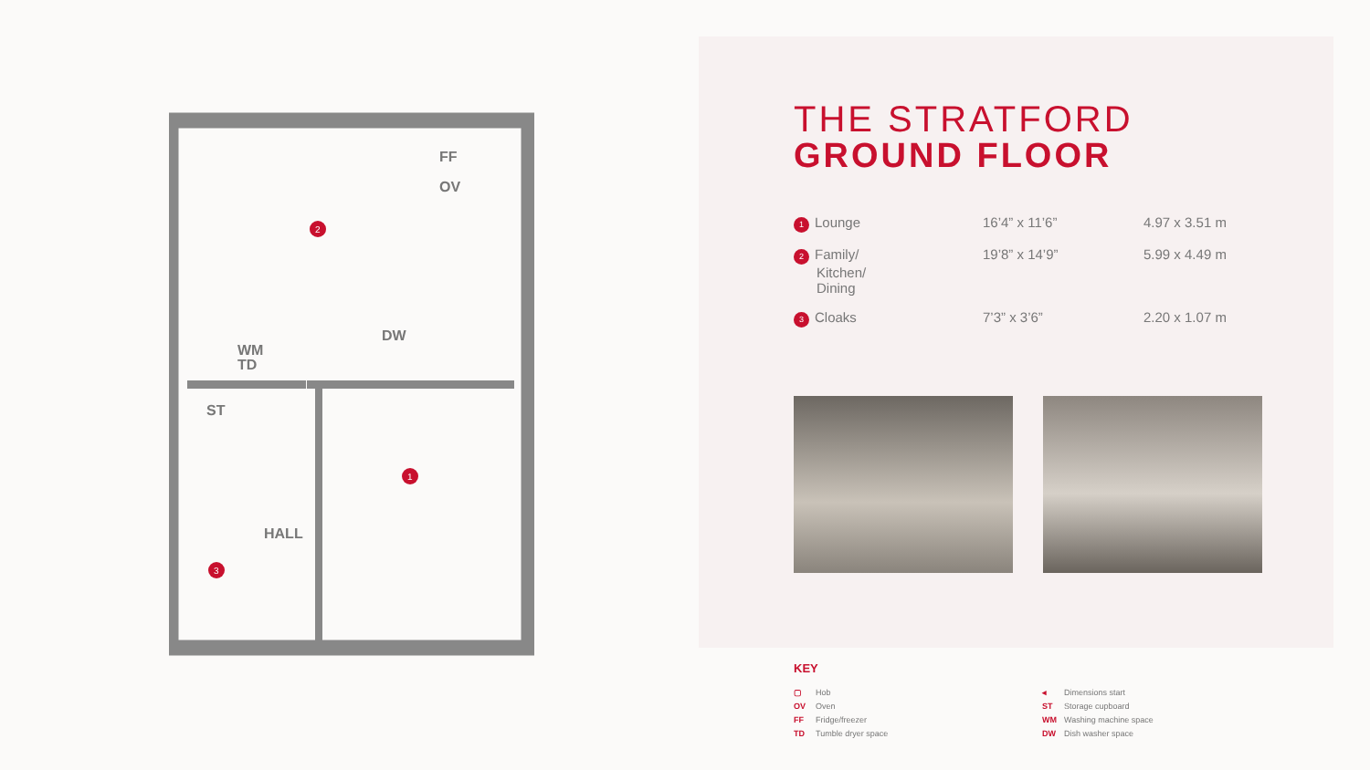2
1
3
FF
OV
DW
WM
TD
ST
HALL
THE STRATFORD
GROUND FLOOR
| 1 Lounge | 16’4” x 11’6” | 4.97 x 3.51 m |
| 2 Family/ Kitchen/ Dining | 19’8” x 14’9” | 5.99 x 4.49 m |
| 3 Cloaks | 7’3” x 3’6” | 2.20 x 1.07 m |
KEY
▢ Hob
OV Oven
FF Fridge/freezer
TD Tumble dryer space
◂ Dimensions start
ST Storage cupboard
WM Washing machine space
DW Dish washer space